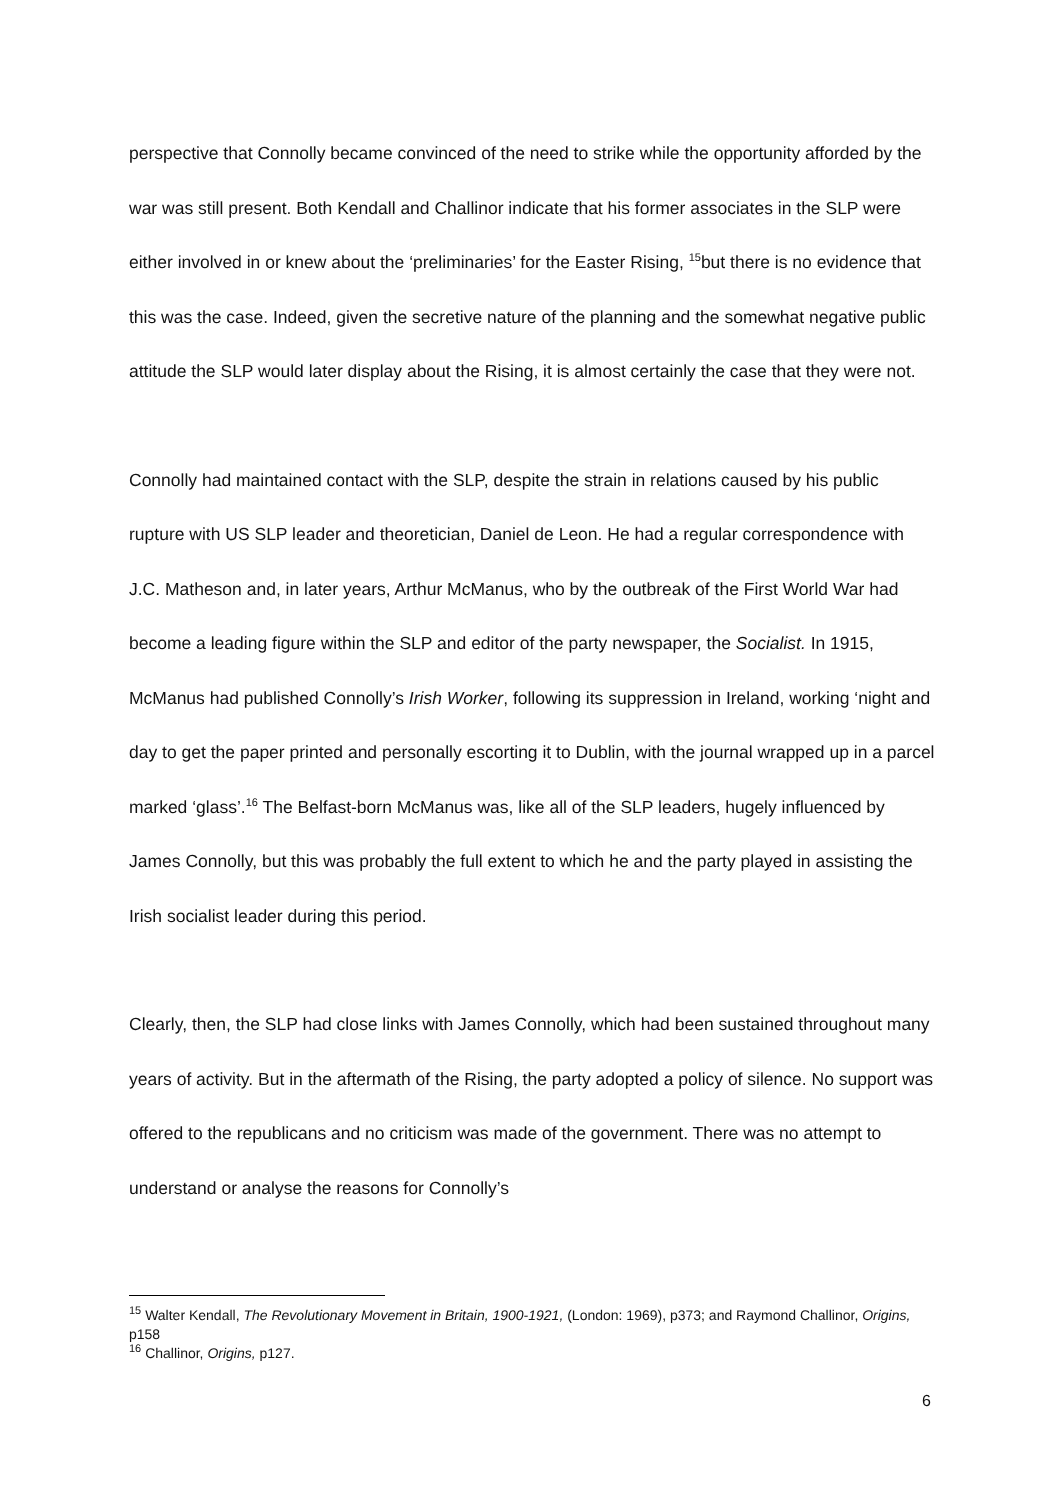perspective that Connolly became convinced of the need to strike while the opportunity afforded by the war was still present. Both Kendall and Challinor indicate that his former associates in the SLP were either involved in or knew about the ‘preliminaries’ for the Easter Rising, <sup>15</sup>but there is no evidence that this was the case. Indeed, given the secretive nature of the planning and the somewhat negative public attitude the SLP would later display about the Rising, it is almost certainly the case that they were not.
Connolly had maintained contact with the SLP, despite the strain in relations caused by his public rupture with US SLP leader and theoretician, Daniel de Leon. He had a regular correspondence with J.C. Matheson and, in later years, Arthur McManus, who by the outbreak of the First World War had become a leading figure within the SLP and editor of the party newspaper, the Socialist. In 1915, McManus had published Connolly’s Irish Worker, following its suppression in Ireland, working ‘night and day to get the paper printed and personally escorting it to Dublin, with the journal wrapped up in a parcel marked ‘glass’.<sup>16</sup> The Belfast-born McManus was, like all of the SLP leaders, hugely influenced by James Connolly, but this was probably the full extent to which he and the party played in assisting the Irish socialist leader during this period.
Clearly, then, the SLP had close links with James Connolly, which had been sustained throughout many years of activity. But in the aftermath of the Rising, the party adopted a policy of silence. No support was offered to the republicans and no criticism was made of the government. There was no attempt to understand or analyse the reasons for Connolly’s
<sup>15</sup> Walter Kendall, The Revolutionary Movement in Britain, 1900-1921, (London: 1969), p373; and Raymond Challinor, Origins, p158
<sup>16</sup> Challinor, Origins, p127.
6